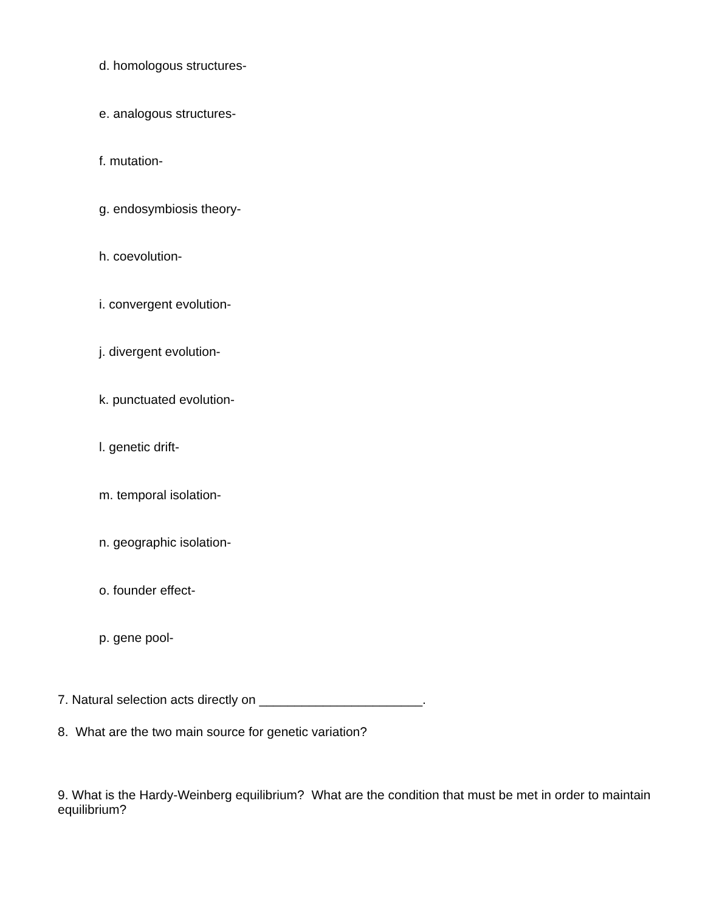d. homologous structures-
e. analogous structures-
f. mutation-
g. endosymbiosis theory-
h. coevolution-
i. convergent evolution-
j. divergent evolution-
k. punctuated evolution-
l. genetic drift-
m. temporal isolation-
n. geographic isolation-
o. founder effect-
p. gene pool-
7. Natural selection acts directly on _______________________.
8. What are the two main source for genetic variation?
9. What is the Hardy-Weinberg equilibrium? What are the condition that must be met in order to maintain equilibrium?